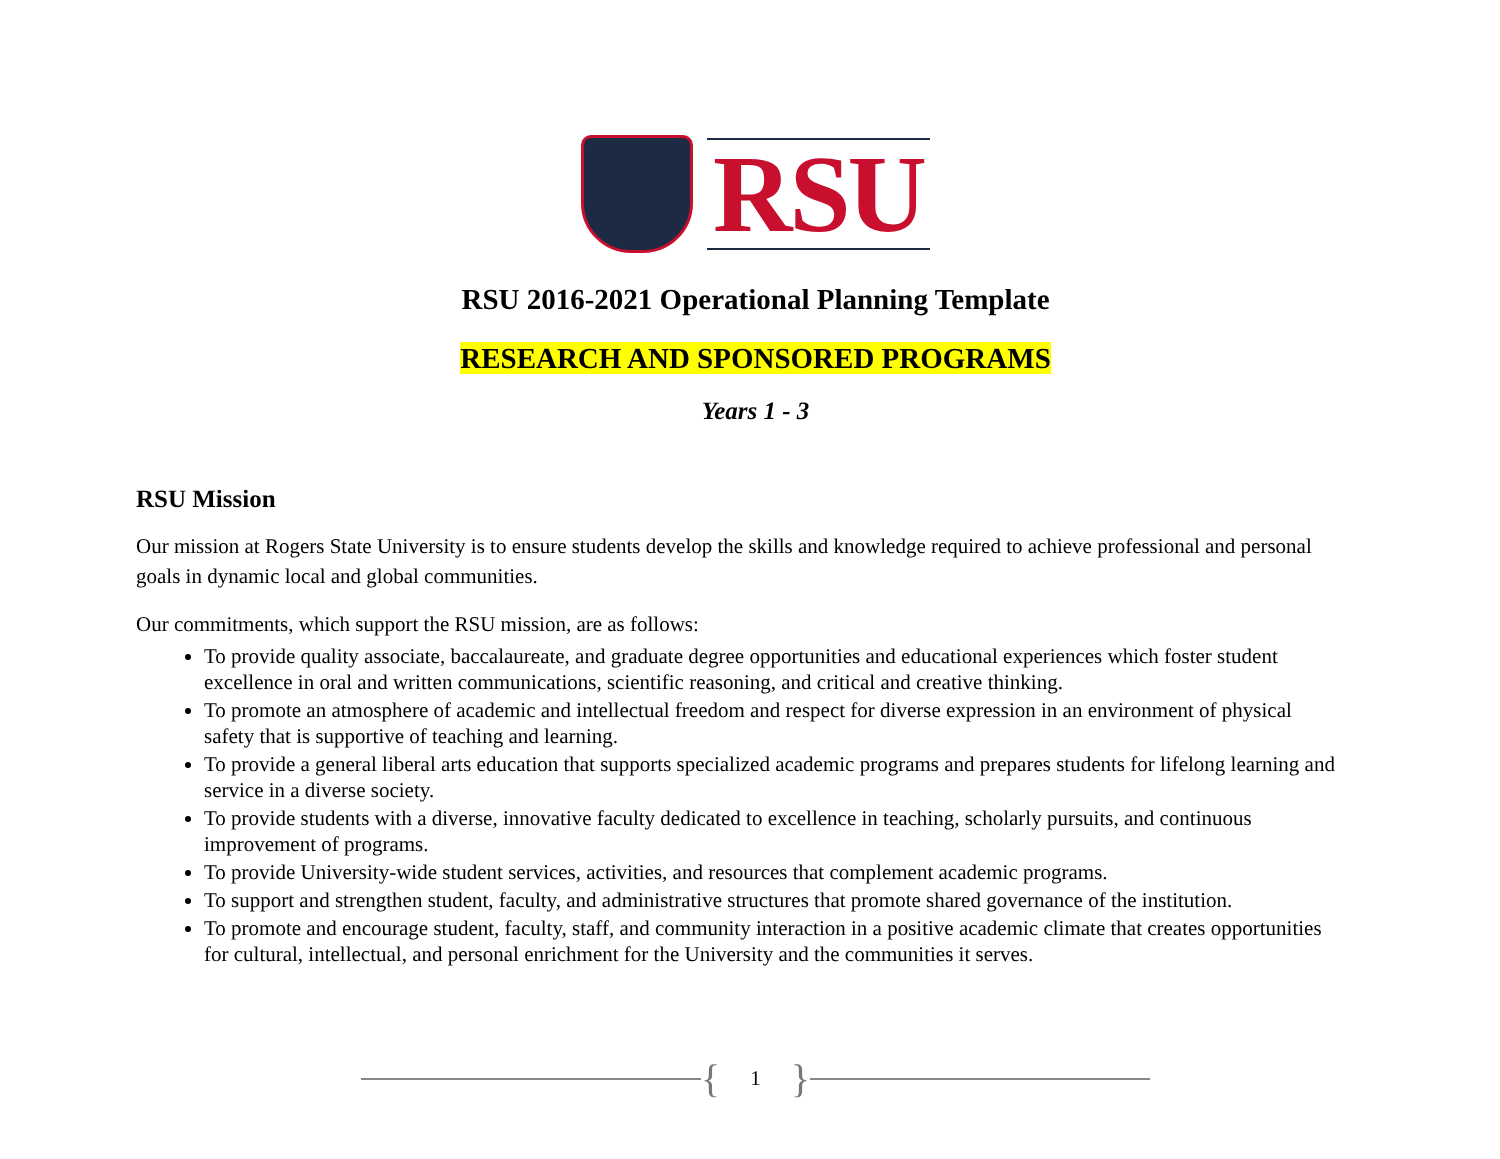RSU
RSU 2016-2021 Operational Planning Template
RESEARCH AND SPONSORED PROGRAMS
Years 1 - 3
RSU Mission
Our mission at Rogers State University is to ensure students develop the skills and knowledge required to achieve professional and personal goals in dynamic local and global communities.
Our commitments, which support the RSU mission, are as follows:
To provide quality associate, baccalaureate, and graduate degree opportunities and educational experiences which foster student excellence in oral and written communications, scientific reasoning, and critical and creative thinking.
To promote an atmosphere of academic and intellectual freedom and respect for diverse expression in an environment of physical safety that is supportive of teaching and learning.
To provide a general liberal arts education that supports specialized academic programs and prepares students for lifelong learning and service in a diverse society.
To provide students with a diverse, innovative faculty dedicated to excellence in teaching, scholarly pursuits, and continuous improvement of programs.
To provide University-wide student services, activities, and resources that complement academic programs.
To support and strengthen student, faculty, and administrative structures that promote shared governance of the institution.
To promote and encourage student, faculty, staff, and community interaction in a positive academic climate that creates opportunities for cultural, intellectual, and personal enrichment for the University and the communities it serves.
{ 1 }